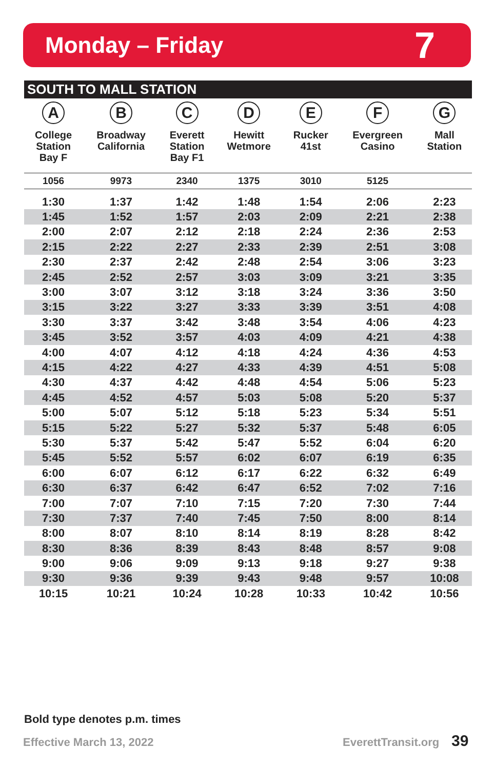Monday – Friday
7
SOUTH TO MALL STATION
| A College Station Bay F | B Broadway California | C Everett Station Bay F1 | D Hewitt Wetmore | E Rucker 41st | F Evergreen Casino | G Mall Station |
| --- | --- | --- | --- | --- | --- | --- |
| 1056 | 9973 | 2340 | 1375 | 3010 | 5125 | |
| 1:30 | 1:37 | 1:42 | 1:48 | 1:54 | 2:06 | 2:23 |
| 1:45 | 1:52 | 1:57 | 2:03 | 2:09 | 2:21 | 2:38 |
| 2:00 | 2:07 | 2:12 | 2:18 | 2:24 | 2:36 | 2:53 |
| 2:15 | 2:22 | 2:27 | 2:33 | 2:39 | 2:51 | 3:08 |
| 2:30 | 2:37 | 2:42 | 2:48 | 2:54 | 3:06 | 3:23 |
| 2:45 | 2:52 | 2:57 | 3:03 | 3:09 | 3:21 | 3:35 |
| 3:00 | 3:07 | 3:12 | 3:18 | 3:24 | 3:36 | 3:50 |
| 3:15 | 3:22 | 3:27 | 3:33 | 3:39 | 3:51 | 4:08 |
| 3:30 | 3:37 | 3:42 | 3:48 | 3:54 | 4:06 | 4:23 |
| 3:45 | 3:52 | 3:57 | 4:03 | 4:09 | 4:21 | 4:38 |
| 4:00 | 4:07 | 4:12 | 4:18 | 4:24 | 4:36 | 4:53 |
| 4:15 | 4:22 | 4:27 | 4:33 | 4:39 | 4:51 | 5:08 |
| 4:30 | 4:37 | 4:42 | 4:48 | 4:54 | 5:06 | 5:23 |
| 4:45 | 4:52 | 4:57 | 5:03 | 5:08 | 5:20 | 5:37 |
| 5:00 | 5:07 | 5:12 | 5:18 | 5:23 | 5:34 | 5:51 |
| 5:15 | 5:22 | 5:27 | 5:32 | 5:37 | 5:48 | 6:05 |
| 5:30 | 5:37 | 5:42 | 5:47 | 5:52 | 6:04 | 6:20 |
| 5:45 | 5:52 | 5:57 | 6:02 | 6:07 | 6:19 | 6:35 |
| 6:00 | 6:07 | 6:12 | 6:17 | 6:22 | 6:32 | 6:49 |
| 6:30 | 6:37 | 6:42 | 6:47 | 6:52 | 7:02 | 7:16 |
| 7:00 | 7:07 | 7:10 | 7:15 | 7:20 | 7:30 | 7:44 |
| 7:30 | 7:37 | 7:40 | 7:45 | 7:50 | 8:00 | 8:14 |
| 8:00 | 8:07 | 8:10 | 8:14 | 8:19 | 8:28 | 8:42 |
| 8:30 | 8:36 | 8:39 | 8:43 | 8:48 | 8:57 | 9:08 |
| 9:00 | 9:06 | 9:09 | 9:13 | 9:18 | 9:27 | 9:38 |
| 9:30 | 9:36 | 9:39 | 9:43 | 9:48 | 9:57 | 10:08 |
| 10:15 | 10:21 | 10:24 | 10:28 | 10:33 | 10:42 | 10:56 |
Bold type denotes p.m. times
Effective March 13, 2022 EverettTransit.org 39